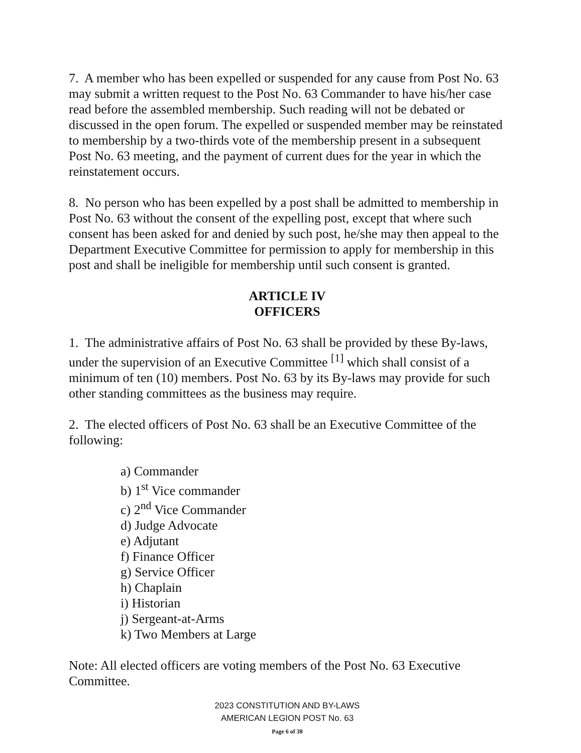7. A member who has been expelled or suspended for any cause from Post No. 63 may submit a written request to the Post No. 63 Commander to have his/her case read before the assembled membership. Such reading will not be debated or discussed in the open forum. The expelled or suspended member may be reinstated to membership by a two-thirds vote of the membership present in a subsequent Post No. 63 meeting, and the payment of current dues for the year in which the reinstatement occurs.
8. No person who has been expelled by a post shall be admitted to membership in Post No. 63 without the consent of the expelling post, except that where such consent has been asked for and denied by such post, he/she may then appeal to the Department Executive Committee for permission to apply for membership in this post and shall be ineligible for membership until such consent is granted.
ARTICLE IV
OFFICERS
1. The administrative affairs of Post No. 63 shall be provided by these By-laws, under the supervision of an Executive Committee <sup>[1]</sup> which shall consist of a minimum of ten (10) members. Post No. 63 by its By-laws may provide for such other standing committees as the business may require.
2. The elected officers of Post No. 63 shall be an Executive Committee of the following:
a) Commander
b) 1<sup>st</sup> Vice commander
c) 2<sup>nd</sup> Vice Commander
d) Judge Advocate
e) Adjutant
f) Finance Officer
g) Service Officer
h) Chaplain
i) Historian
j) Sergeant-at-Arms
k) Two Members at Large
Note: All elected officers are voting members of the Post No. 63 Executive Committee.
2023 CONSTITUTION AND BY-LAWS
AMERICAN LEGION POST No. 63
Page 6 of 38